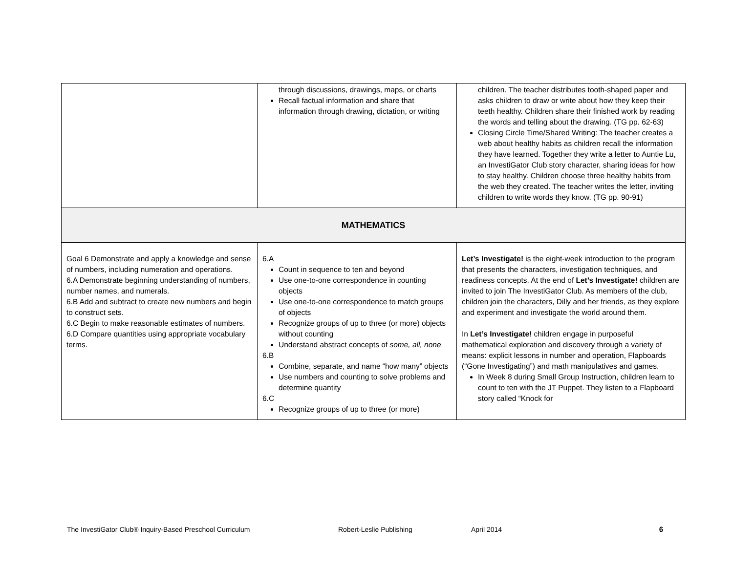| | through discussions, drawings, maps, or charts Recall factual information and share that information through drawing, dictation, or writing | children. The teacher distributes tooth-shaped paper and asks children to draw or write about how they keep their teeth healthy. Children share their finished work by reading the words and telling about the drawing. (TG pp. 62-63) Closing Circle Time/Shared Writing: The teacher creates a web about healthy habits as children recall the information they have learned. Together they write a letter to Auntie Lu, an InvestiGator Club story character, sharing ideas for how to stay healthy. Children choose three healthy habits from the web they created. The teacher writes the letter, inviting children to write words they know. (TG pp. 90-91) |
| MATHEMATICS | | |
| Goal 6 Demonstrate and apply a knowledge and sense of numbers, including numeration and operations. 6.A Demonstrate beginning understanding of numbers, number names, and numerals. 6.B Add and subtract to create new numbers and begin to construct sets. 6.C Begin to make reasonable estimates of numbers. 6.D Compare quantities using appropriate vocabulary terms. | 6.A Count in sequence to ten and beyond Use one-to-one correspondence in counting objects Use one-to-one correspondence to match groups of objects Recognize groups of up to three (or more) objects without counting Understand abstract concepts of some, all, none 6.B Combine, separate, and name “how many” objects Use numbers and counting to solve problems and determine quantity 6.C Recognize groups of up to three (or more) | Let’s Investigate! is the eight-week introduction to the program that presents the characters, investigation techniques, and readiness concepts. At the end of Let’s Investigate! children are invited to join The InvestiGator Club. As members of the club, children join the characters, Dilly and her friends, as they explore and experiment and investigate the world around them. In Let’s Investigate! children engage in purposeful mathematical exploration and discovery through a variety of means: explicit lessons in number and operation, Flapboards (“Gone Investigating”) and math manipulatives and games. In Week 8 during Small Group Instruction, children learn to count to ten with the JT Puppet. They listen to a Flapboard story called “Knock for |
The InvestiGator Club® Inquiry-Based Preschool Curriculum Robert-Leslie Publishing April 2014 6